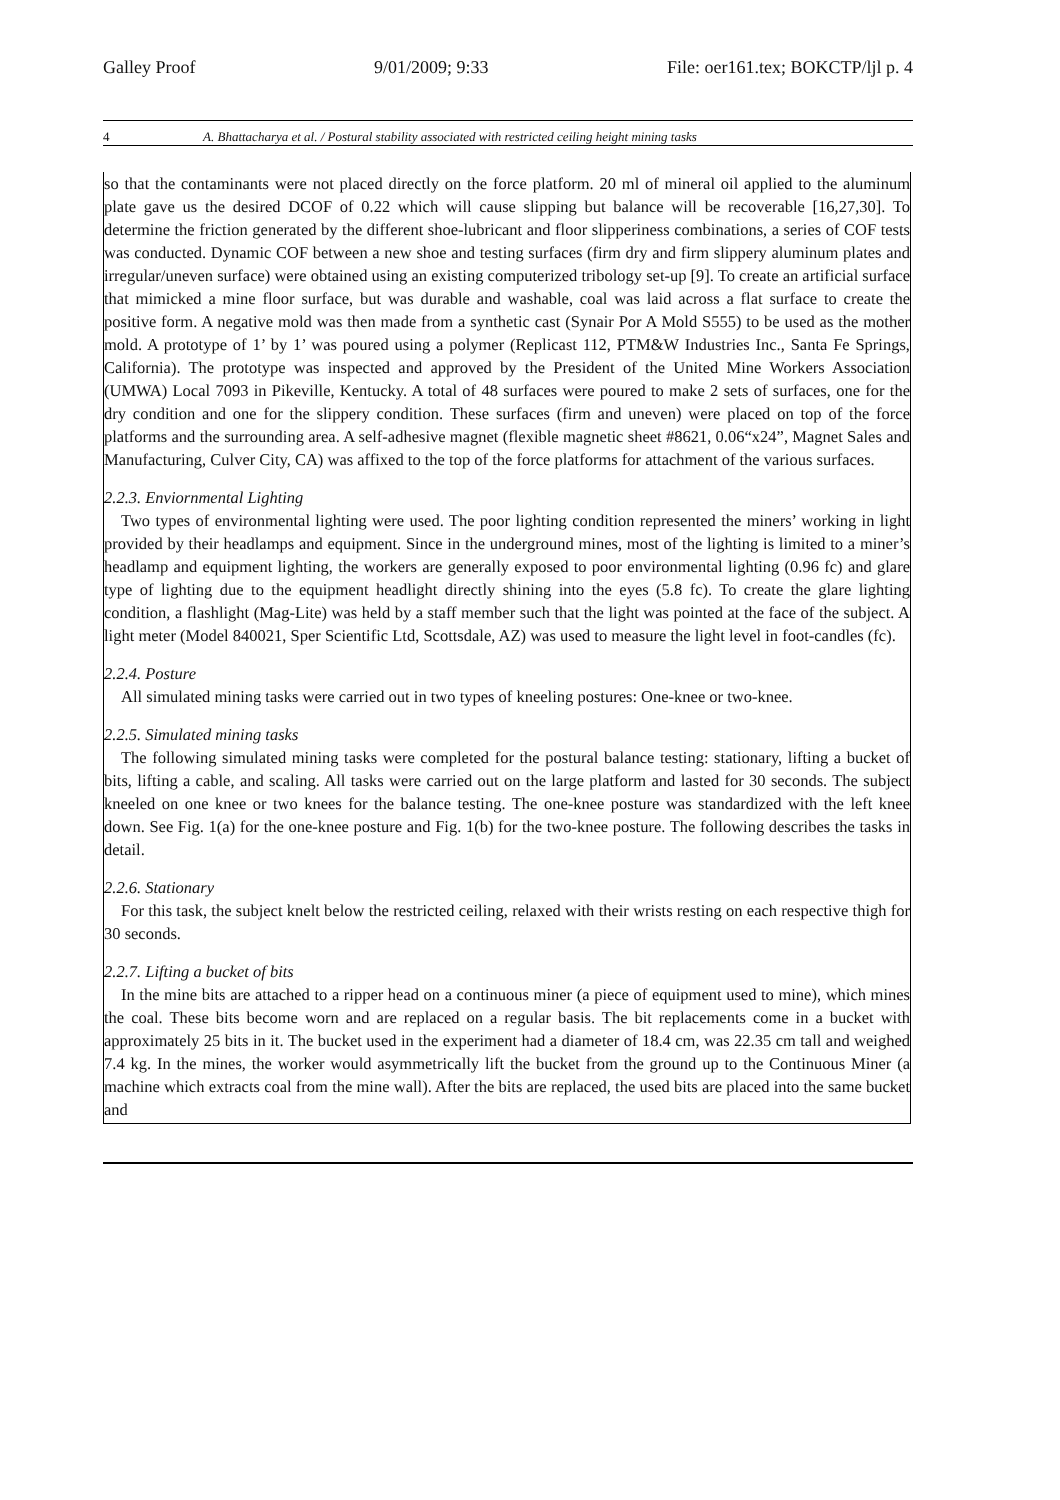Galley Proof 9/01/2009; 9:33 File: oer161.tex; BOKCTP/ljl p. 4
4 A. Bhattacharya et al. / Postural stability associated with restricted ceiling height mining tasks
so that the contaminants were not placed directly on the force platform. 20 ml of mineral oil applied to the aluminum plate gave us the desired DCOF of 0.22 which will cause slipping but balance will be recoverable [16,27,30]. To determine the friction generated by the different shoe-lubricant and floor slipperiness combinations, a series of COF tests was conducted. Dynamic COF between a new shoe and testing surfaces (firm dry and firm slippery aluminum plates and irregular/uneven surface) were obtained using an existing computerized tribology set-up [9]. To create an artificial surface that mimicked a mine floor surface, but was durable and washable, coal was laid across a flat surface to create the positive form. A negative mold was then made from a synthetic cast (Synair Por A Mold S555) to be used as the mother mold. A prototype of 1’ by 1’ was poured using a polymer (Replicast 112, PTM&W Industries Inc., Santa Fe Springs, California). The prototype was inspected and approved by the President of the United Mine Workers Association (UMWA) Local 7093 in Pikeville, Kentucky. A total of 48 surfaces were poured to make 2 sets of surfaces, one for the dry condition and one for the slippery condition. These surfaces (firm and uneven) were placed on top of the force platforms and the surrounding area. A self-adhesive magnet (flexible magnetic sheet #8621, 0.06“x24”, Magnet Sales and Manufacturing, Culver City, CA) was affixed to the top of the force platforms for attachment of the various surfaces.
2.2.3. Enviornmental Lighting
Two types of environmental lighting were used. The poor lighting condition represented the miners’ working in light provided by their headlamps and equipment. Since in the underground mines, most of the lighting is limited to a miner’s headlamp and equipment lighting, the workers are generally exposed to poor environmental lighting (0.96 fc) and glare type of lighting due to the equipment headlight directly shining into the eyes (5.8 fc). To create the glare lighting condition, a flashlight (Mag-Lite) was held by a staff member such that the light was pointed at the face of the subject. A light meter (Model 840021, Sper Scientific Ltd, Scottsdale, AZ) was used to measure the light level in foot-candles (fc).
2.2.4. Posture
All simulated mining tasks were carried out in two types of kneeling postures: One-knee or two-knee.
2.2.5. Simulated mining tasks
The following simulated mining tasks were completed for the postural balance testing: stationary, lifting a bucket of bits, lifting a cable, and scaling. All tasks were carried out on the large platform and lasted for 30 seconds. The subject kneeled on one knee or two knees for the balance testing. The one-knee posture was standardized with the left knee down. See Fig. 1(a) for the one-knee posture and Fig. 1(b) for the two-knee posture. The following describes the tasks in detail.
2.2.6. Stationary
For this task, the subject knelt below the restricted ceiling, relaxed with their wrists resting on each respective thigh for 30 seconds.
2.2.7. Lifting a bucket of bits
In the mine bits are attached to a ripper head on a continuous miner (a piece of equipment used to mine), which mines the coal. These bits become worn and are replaced on a regular basis. The bit replacements come in a bucket with approximately 25 bits in it. The bucket used in the experiment had a diameter of 18.4 cm, was 22.35 cm tall and weighed 7.4 kg. In the mines, the worker would asymmetrically lift the bucket from the ground up to the Continuous Miner (a machine which extracts coal from the mine wall). After the bits are replaced, the used bits are placed into the same bucket and